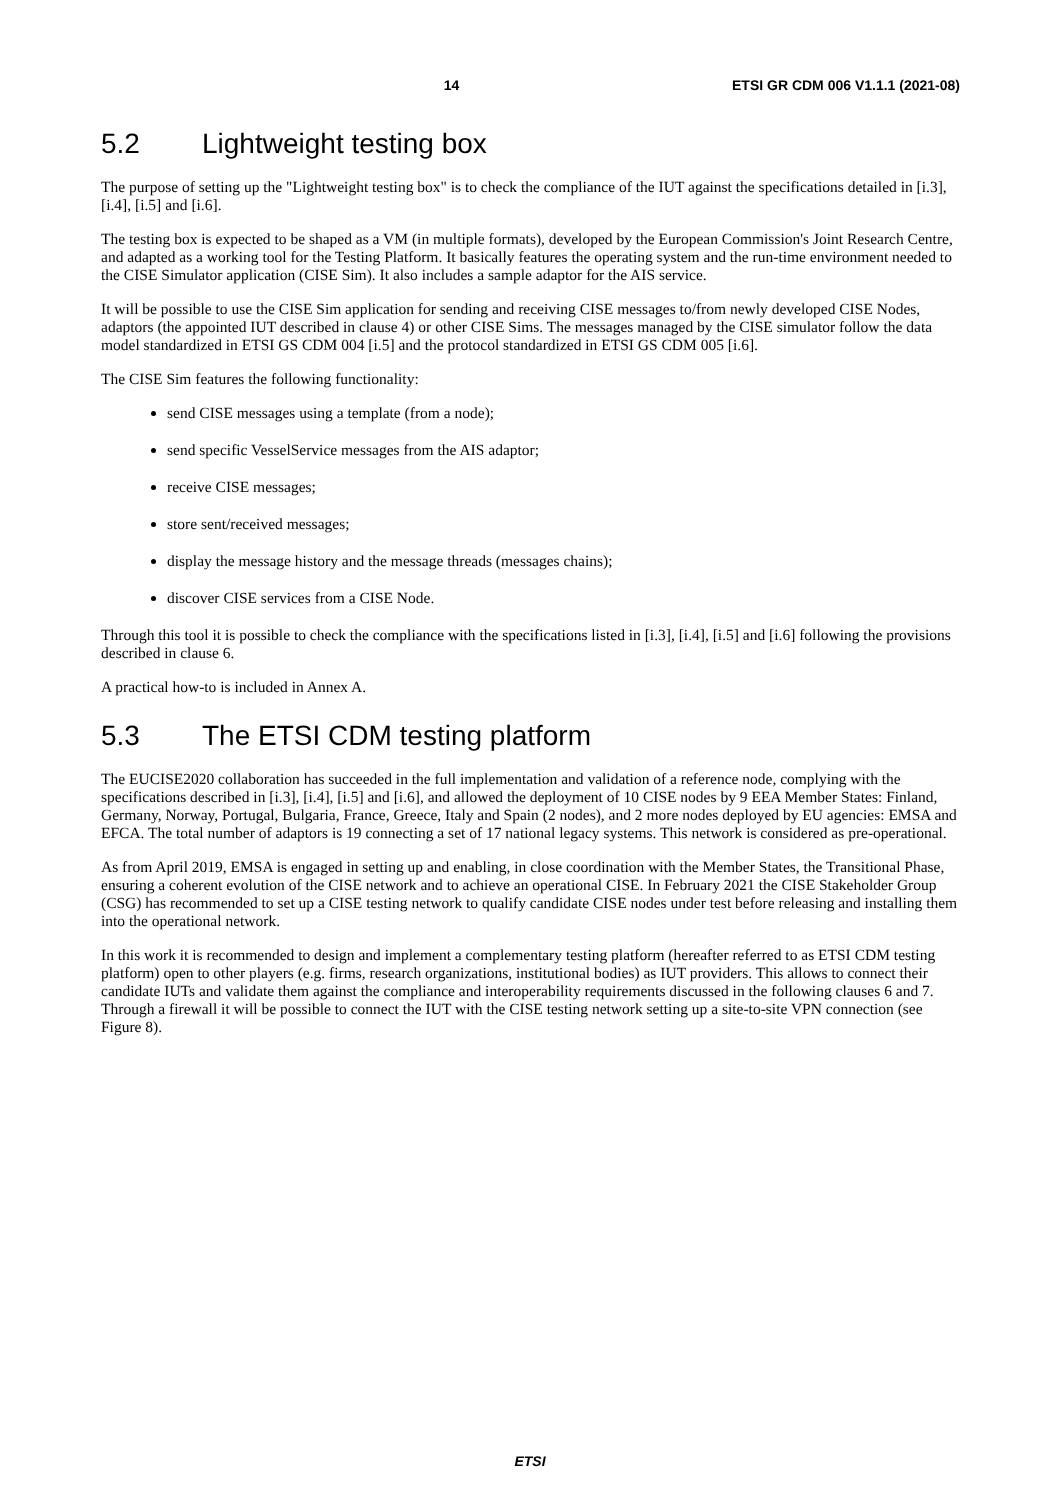14 ETSI GR CDM 006 V1.1.1 (2021-08)
5.2 Lightweight testing box
The purpose of setting up the "Lightweight testing box" is to check the compliance of the IUT against the specifications detailed in [i.3], [i.4], [i.5] and [i.6].
The testing box is expected to be shaped as a VM (in multiple formats), developed by the European Commission's Joint Research Centre, and adapted as a working tool for the Testing Platform. It basically features the operating system and the run-time environment needed to the CISE Simulator application (CISE Sim). It also includes a sample adaptor for the AIS service.
It will be possible to use the CISE Sim application for sending and receiving CISE messages to/from newly developed CISE Nodes, adaptors (the appointed IUT described in clause 4) or other CISE Sims. The messages managed by the CISE simulator follow the data model standardized in ETSI GS CDM 004 [i.5] and the protocol standardized in ETSI GS CDM 005 [i.6].
The CISE Sim features the following functionality:
send CISE messages using a template (from a node);
send specific VesselService messages from the AIS adaptor;
receive CISE messages;
store sent/received messages;
display the message history and the message threads (messages chains);
discover CISE services from a CISE Node.
Through this tool it is possible to check the compliance with the specifications listed in [i.3], [i.4], [i.5] and [i.6] following the provisions described in clause 6.
A practical how-to is included in Annex A.
5.3 The ETSI CDM testing platform
The EUCISE2020 collaboration has succeeded in the full implementation and validation of a reference node, complying with the specifications described in [i.3], [i.4], [i.5] and [i.6], and allowed the deployment of 10 CISE nodes by 9 EEA Member States: Finland, Germany, Norway, Portugal, Bulgaria, France, Greece, Italy and Spain (2 nodes), and 2 more nodes deployed by EU agencies: EMSA and EFCA. The total number of adaptors is 19 connecting a set of 17 national legacy systems. This network is considered as pre-operational.
As from April 2019, EMSA is engaged in setting up and enabling, in close coordination with the Member States, the Transitional Phase, ensuring a coherent evolution of the CISE network and to achieve an operational CISE. In February 2021 the CISE Stakeholder Group (CSG) has recommended to set up a CISE testing network to qualify candidate CISE nodes under test before releasing and installing them into the operational network.
In this work it is recommended to design and implement a complementary testing platform (hereafter referred to as ETSI CDM testing platform) open to other players (e.g. firms, research organizations, institutional bodies) as IUT providers. This allows to connect their candidate IUTs and validate them against the compliance and interoperability requirements discussed in the following clauses 6 and 7. Through a firewall it will be possible to connect the IUT with the CISE testing network setting up a site-to-site VPN connection (see Figure 8).
ETSI